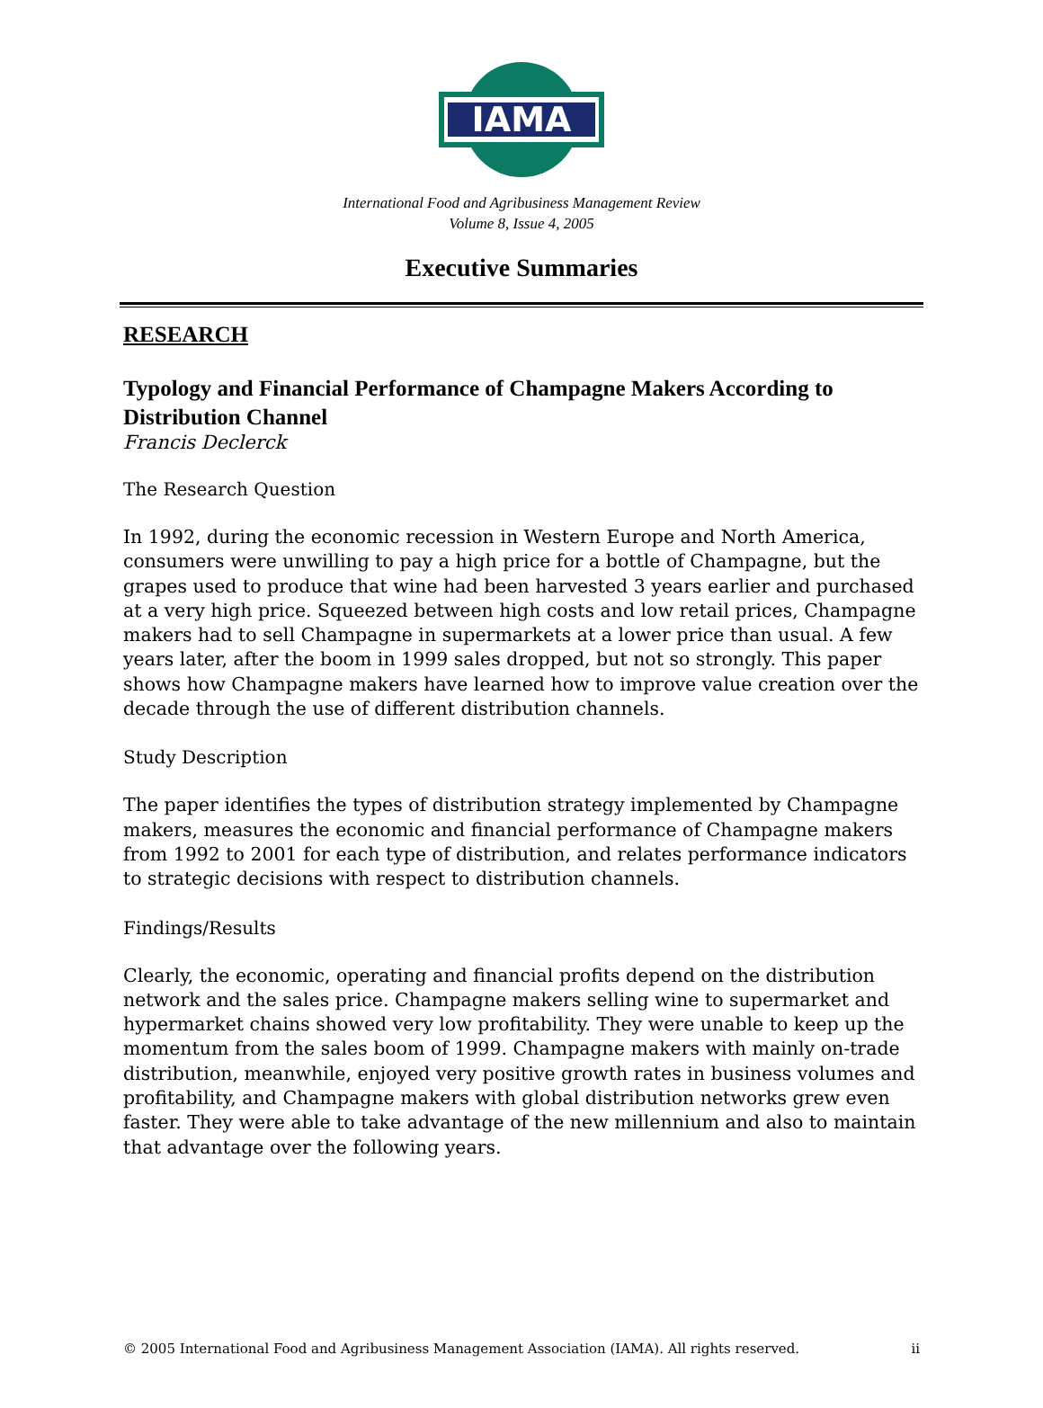IAMA
International Food and Agribusiness Management Review
Volume 8, Issue 4, 2005
Executive Summaries
RESEARCH
Typology and Financial Performance of Champagne Makers According to Distribution Channel
Francis Declerck
The Research Question
In 1992, during the economic recession in Western Europe and North America, consumers were unwilling to pay a high price for a bottle of Champagne, but the grapes used to produce that wine had been harvested 3 years earlier and purchased at a very high price. Squeezed between high costs and low retail prices, Champagne makers had to sell Champagne in supermarkets at a lower price than usual. A few years later, after the boom in 1999 sales dropped, but not so strongly. This paper shows how Champagne makers have learned how to improve value creation over the decade through the use of different distribution channels.
Study Description
The paper identifies the types of distribution strategy implemented by Champagne makers, measures the economic and financial performance of Champagne makers from 1992 to 2001 for each type of distribution, and relates performance indicators to strategic decisions with respect to distribution channels.
Findings/Results
Clearly, the economic, operating and financial profits depend on the distribution network and the sales price. Champagne makers selling wine to supermarket and hypermarket chains showed very low profitability. They were unable to keep up the momentum from the sales boom of 1999. Champagne makers with mainly on-trade distribution, meanwhile, enjoyed very positive growth rates in business volumes and profitability, and Champagne makers with global distribution networks grew even faster. They were able to take advantage of the new millennium and also to maintain that advantage over the following years.
© 2005 International Food and Agribusiness Management Association (IAMA). All rights reserved. ii